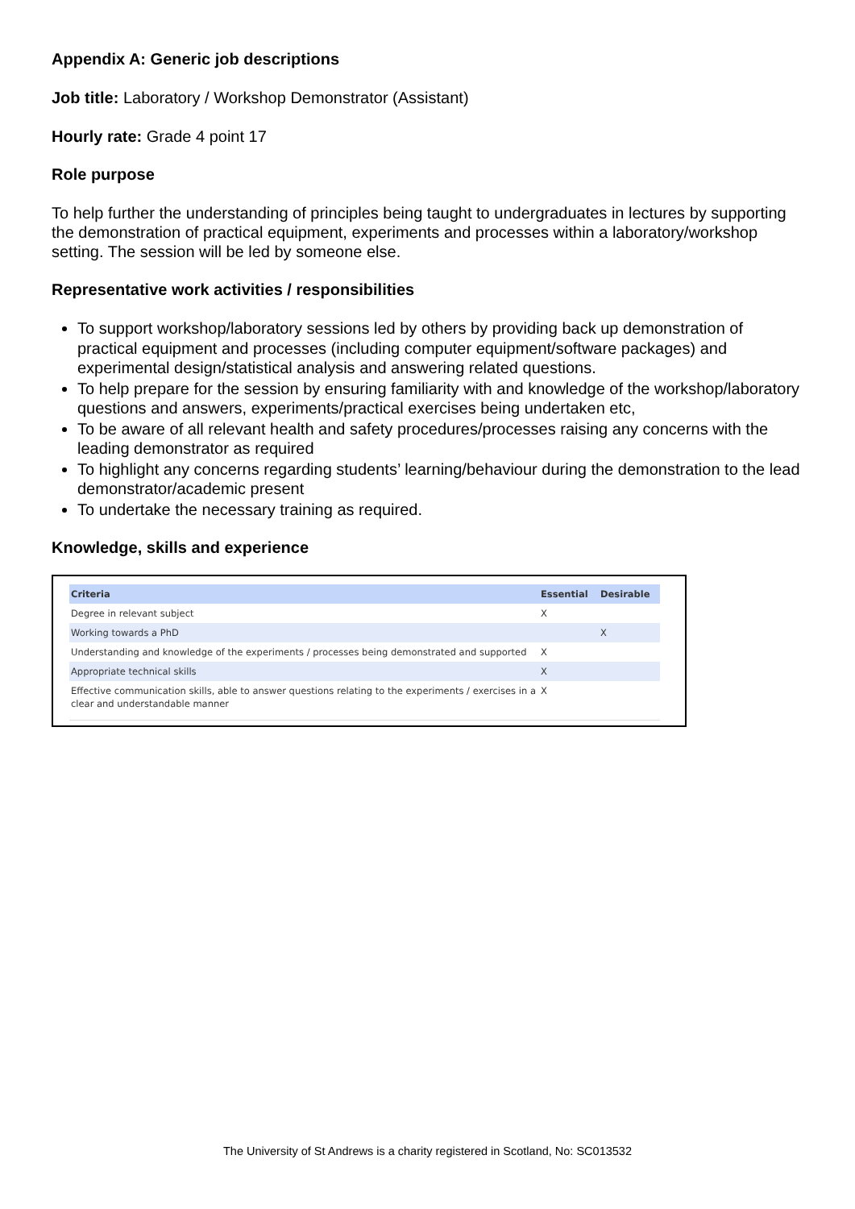Appendix A: Generic job descriptions
Job title: Laboratory / Workshop Demonstrator (Assistant)
Hourly rate: Grade 4 point 17
Role purpose
To help further the understanding of principles being taught to undergraduates in lectures by supporting the demonstration of practical equipment, experiments and processes within a laboratory/workshop setting. The session will be led by someone else.
Representative work activities / responsibilities
To support workshop/laboratory sessions led by others by providing back up demonstration of practical equipment and processes (including computer equipment/software packages) and experimental design/statistical analysis and answering related questions.
To help prepare for the session by ensuring familiarity with and knowledge of the workshop/laboratory questions and answers, experiments/practical exercises being undertaken etc,
To be aware of all relevant health and safety procedures/processes raising any concerns with the leading demonstrator as required
To highlight any concerns regarding students’ learning/behaviour during the demonstration to the lead demonstrator/academic present
To undertake the necessary training as required.
Knowledge, skills and experience
| Criteria | Essential | Desirable |
| --- | --- | --- |
| Degree in relevant subject | X | |
| Working towards a PhD | | X |
| Understanding and knowledge of the experiments / processes being demonstrated and supported | X | |
| Appropriate technical skills | X | |
| Effective communication skills, able to answer questions relating to the experiments / exercises in a clear and understandable manner | X | |
The University of St Andrews is a charity registered in Scotland, No: SC013532